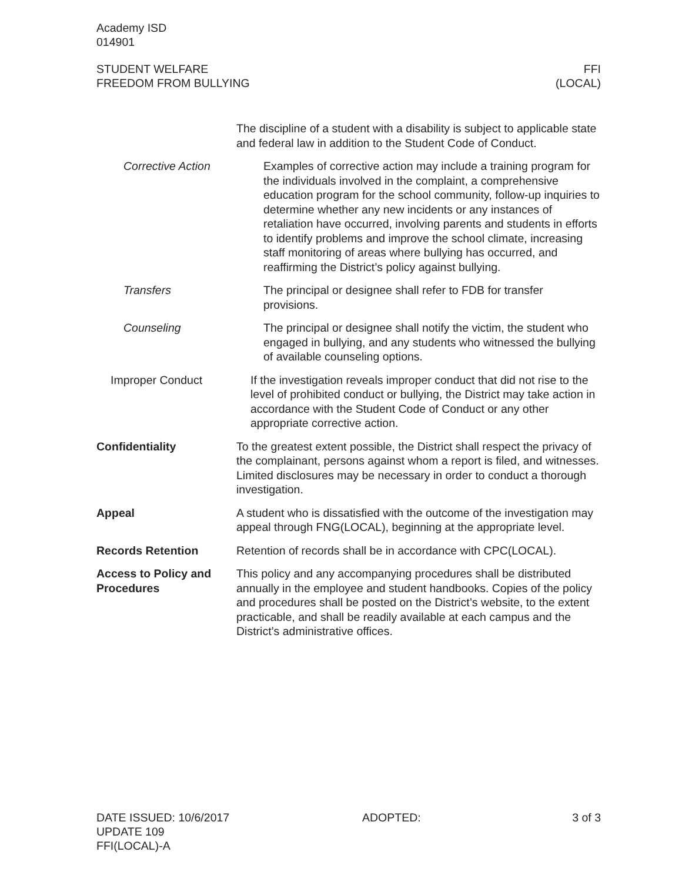Academy ISD
014901
STUDENT WELFARE
FREEDOM FROM BULLYING
FFI
(LOCAL)
The discipline of a student with a disability is subject to applicable state and federal law in addition to the Student Code of Conduct.
Corrective Action Examples of corrective action may include a training program for the individuals involved in the complaint, a comprehensive education program for the school community, follow-up inquiries to determine whether any new incidents or any instances of retaliation have occurred, involving parents and students in efforts to identify problems and improve the school climate, increasing staff monitoring of areas where bullying has occurred, and reaffirming the District’s policy against bullying.
Transfers The principal or designee shall refer to FDB for transfer provisions.
Counseling The principal or designee shall notify the victim, the student who engaged in bullying, and any students who witnessed the bullying of available counseling options.
Improper Conduct If the investigation reveals improper conduct that did not rise to the level of prohibited conduct or bullying, the District may take action in accordance with the Student Code of Conduct or any other appropriate corrective action.
Confidentiality To the greatest extent possible, the District shall respect the privacy of the complainant, persons against whom a report is filed, and witnesses. Limited disclosures may be necessary in order to conduct a thorough investigation.
Appeal A student who is dissatisfied with the outcome of the investigation may appeal through FNG(LOCAL), beginning at the appropriate level.
Records Retention Retention of records shall be in accordance with CPC(LOCAL).
Access to Policy and Procedures
This policy and any accompanying procedures shall be distributed annually in the employee and student handbooks. Copies of the policy and procedures shall be posted on the District’s website, to the extent practicable, and shall be readily available at each campus and the District’s administrative offices.
DATE ISSUED: 10/6/2017
UPDATE 109
FFI(LOCAL)-A
ADOPTED: 3 of 3